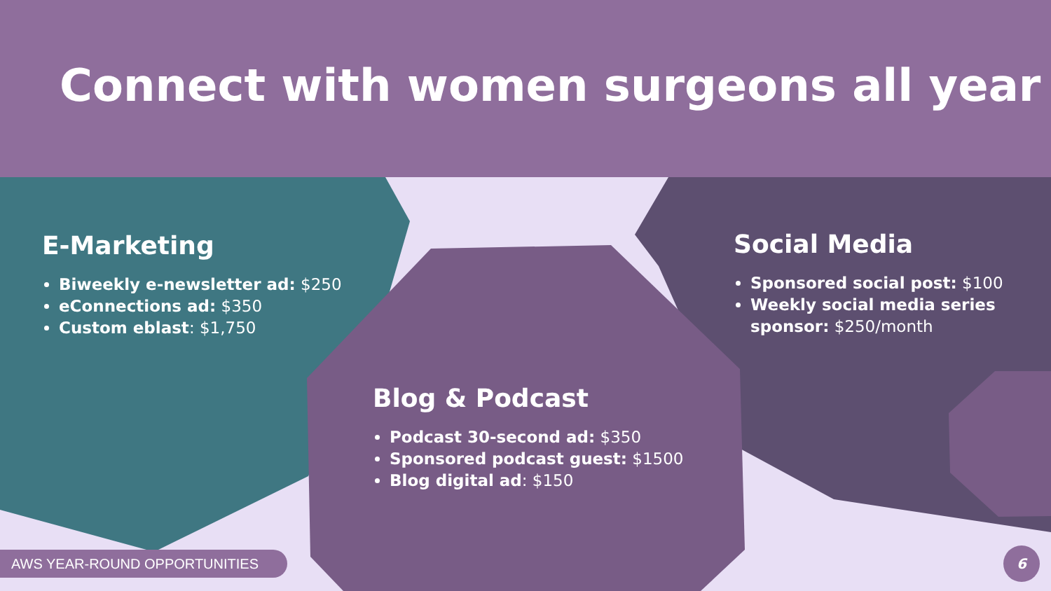Connect with women surgeons all year
E-Marketing
Biweekly e-newsletter ad: $250
eConnections ad: $350
Custom eblast: $1,750
Social Media
Sponsored social post: $100
Weekly social media series sponsor: $250/month
Blog & Podcast
Podcast 30-second ad: $350
Sponsored podcast guest: $1500
Blog digital ad: $150
AWS YEAR-ROUND OPPORTUNITIES 6